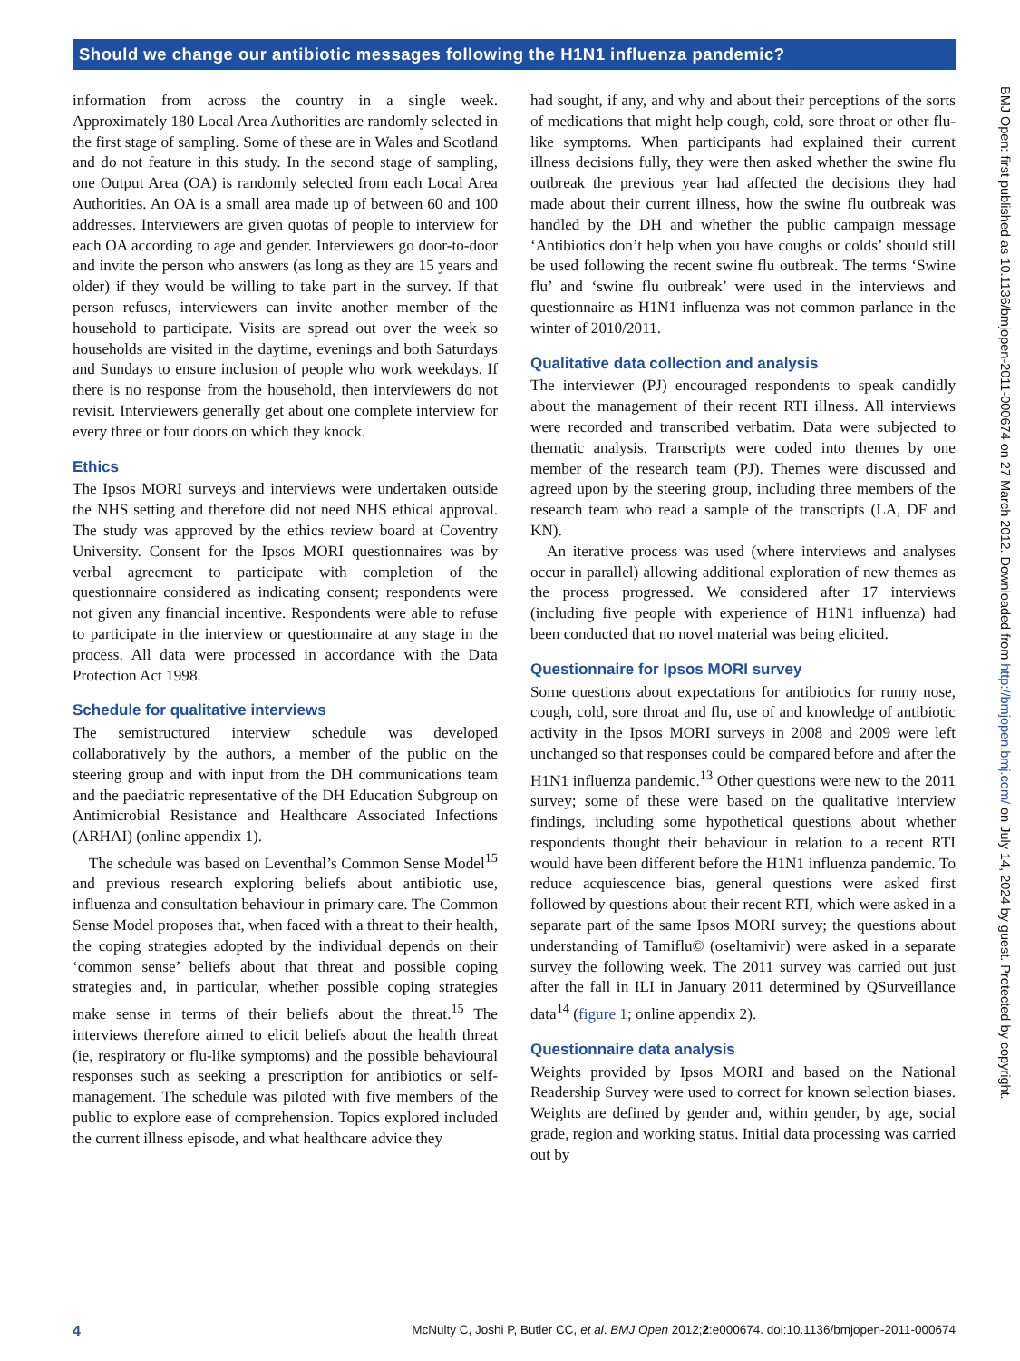Should we change our antibiotic messages following the H1N1 influenza pandemic?
information from across the country in a single week. Approximately 180 Local Area Authorities are randomly selected in the first stage of sampling. Some of these are in Wales and Scotland and do not feature in this study. In the second stage of sampling, one Output Area (OA) is randomly selected from each Local Area Authorities. An OA is a small area made up of between 60 and 100 addresses. Interviewers are given quotas of people to interview for each OA according to age and gender. Interviewers go door-to-door and invite the person who answers (as long as they are 15 years and older) if they would be willing to take part in the survey. If that person refuses, interviewers can invite another member of the household to participate. Visits are spread out over the week so households are visited in the daytime, evenings and both Saturdays and Sundays to ensure inclusion of people who work weekdays. If there is no response from the household, then interviewers do not revisit. Interviewers generally get about one complete interview for every three or four doors on which they knock.
Ethics
The Ipsos MORI surveys and interviews were undertaken outside the NHS setting and therefore did not need NHS ethical approval. The study was approved by the ethics review board at Coventry University. Consent for the Ipsos MORI questionnaires was by verbal agreement to participate with completion of the questionnaire considered as indicating consent; respondents were not given any financial incentive. Respondents were able to refuse to participate in the interview or questionnaire at any stage in the process. All data were processed in accordance with the Data Protection Act 1998.
Schedule for qualitative interviews
The semistructured interview schedule was developed collaboratively by the authors, a member of the public on the steering group and with input from the DH communications team and the paediatric representative of the DH Education Subgroup on Antimicrobial Resistance and Healthcare Associated Infections (ARHAI) (online appendix 1).
The schedule was based on Leventhal’s Common Sense Model<sup>15</sup> and previous research exploring beliefs about antibiotic use, influenza and consultation behaviour in primary care. The Common Sense Model proposes that, when faced with a threat to their health, the coping strategies adopted by the individual depends on their ‘common sense’ beliefs about that threat and possible coping strategies and, in particular, whether possible coping strategies make sense in terms of their beliefs about the threat.<sup>15</sup> The interviews therefore aimed to elicit beliefs about the health threat (ie, respiratory or flu-like symptoms) and the possible behavioural responses such as seeking a prescription for antibiotics or self-management. The schedule was piloted with five members of the public to explore ease of comprehension. Topics explored included the current illness episode, and what healthcare advice they
had sought, if any, and why and about their perceptions of the sorts of medications that might help cough, cold, sore throat or other flu-like symptoms. When participants had explained their current illness decisions fully, they were then asked whether the swine flu outbreak the previous year had affected the decisions they had made about their current illness, how the swine flu outbreak was handled by the DH and whether the public campaign message ‘Antibiotics don’t help when you have coughs or colds’ should still be used following the recent swine flu outbreak. The terms ‘Swine flu’ and ‘swine flu outbreak’ were used in the interviews and questionnaire as H1N1 influenza was not common parlance in the winter of 2010/2011.
Qualitative data collection and analysis
The interviewer (PJ) encouraged respondents to speak candidly about the management of their recent RTI illness. All interviews were recorded and transcribed verbatim. Data were subjected to thematic analysis. Transcripts were coded into themes by one member of the research team (PJ). Themes were discussed and agreed upon by the steering group, including three members of the research team who read a sample of the transcripts (LA, DF and KN).
An iterative process was used (where interviews and analyses occur in parallel) allowing additional exploration of new themes as the process progressed. We considered after 17 interviews (including five people with experience of H1N1 influenza) had been conducted that no novel material was being elicited.
Questionnaire for Ipsos MORI survey
Some questions about expectations for antibiotics for runny nose, cough, cold, sore throat and flu, use of and knowledge of antibiotic activity in the Ipsos MORI surveys in 2008 and 2009 were left unchanged so that responses could be compared before and after the H1N1 influenza pandemic.<sup>13</sup> Other questions were new to the 2011 survey; some of these were based on the qualitative interview findings, including some hypothetical questions about whether respondents thought their behaviour in relation to a recent RTI would have been different before the H1N1 influenza pandemic. To reduce acquiescence bias, general questions were asked first followed by questions about their recent RTI, which were asked in a separate part of the same Ipsos MORI survey; the questions about understanding of Tamiflu© (oseltamivir) were asked in a separate survey the following week. The 2011 survey was carried out just after the fall in ILI in January 2011 determined by QSurveillance data<sup>14</sup> (figure 1; online appendix 2).
Questionnaire data analysis
Weights provided by Ipsos MORI and based on the National Readership Survey were used to correct for known selection biases. Weights are defined by gender and, within gender, by age, social grade, region and working status. Initial data processing was carried out by
BMJ Open: first published as 10.1136/bmjopen-2011-000674 on 27 March 2012. Downloaded from http://bmjopen.bmj.com/ on July 14, 2024 by guest. Protected by copyright.
4 McNulty C, Joshi P, Butler CC, et al. BMJ Open 2012;2:e000674. doi:10.1136/bmjopen-2011-000674